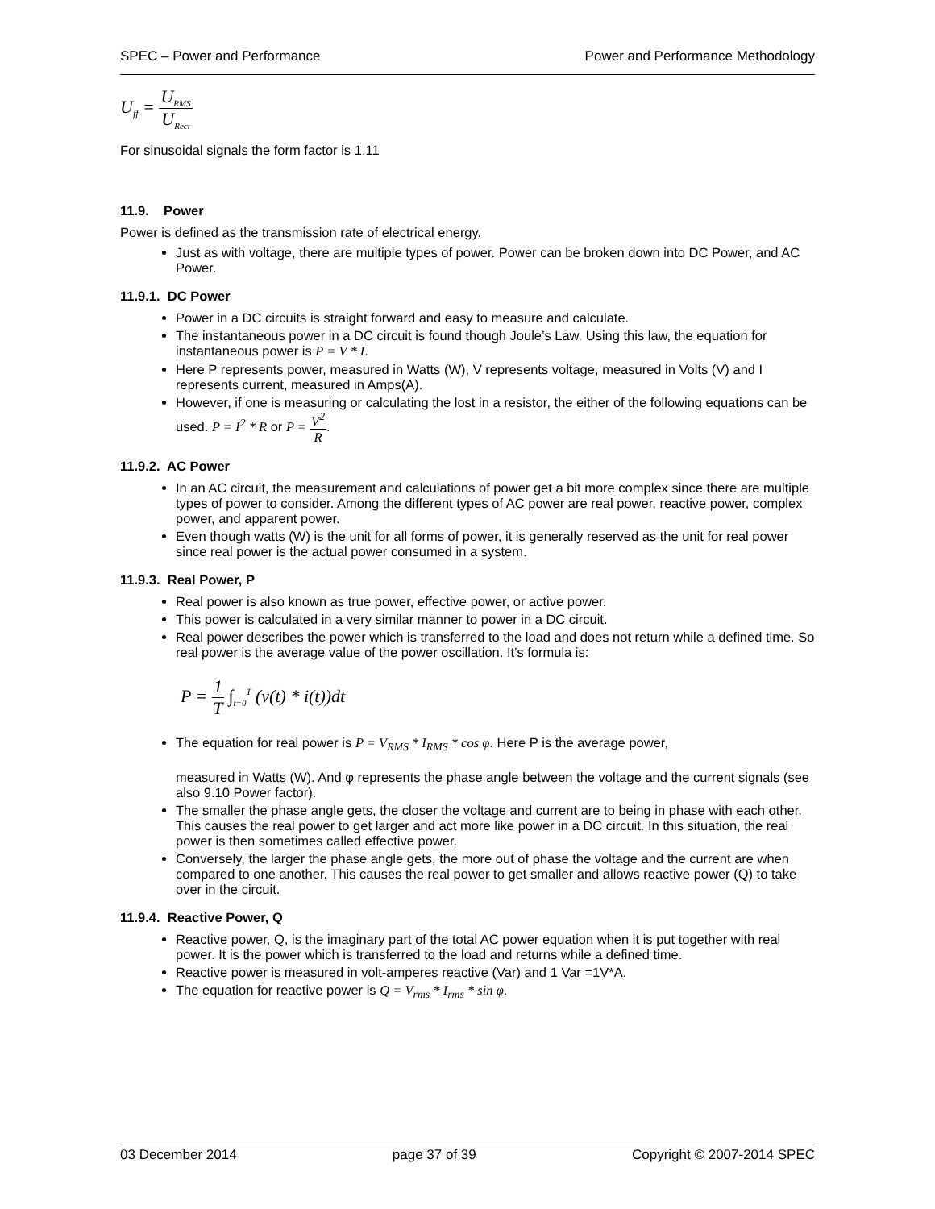SPEC – Power and Performance Power and Performance Methodology
U<sub>ff</sub> = U<sub>RMS</sub> U<sub>Rect</sub>
For sinusoidal signals the form factor is 1.11
11.9. Power
Power is defined as the transmission rate of electrical energy.
Just as with voltage, there are multiple types of power. Power can be broken down into DC Power, and AC Power.
11.9.1. DC Power
Power in a DC circuits is straight forward and easy to measure and calculate.
The instantaneous power in a DC circuit is found though Joule’s Law. Using this law, the equation for instantaneous power is P = V * I.
Here P represents power, measured in Watts (W), V represents voltage, measured in Volts (V) and I represents current, measured in Amps(A).
However, if one is measuring or calculating the lost in a resistor, the either of the following equations can be used. P = I<sup>2</sup> * R or P = V<sup>2</sup> R.
11.9.2. AC Power
In an AC circuit, the measurement and calculations of power get a bit more complex since there are multiple types of power to consider. Among the different types of AC power are real power, reactive power, complex power, and apparent power.
Even though watts (W) is the unit for all forms of power, it is generally reserved as the unit for real power since real power is the actual power consumed in a system.
11.9.3. Real Power, P
Real power is also known as true power, effective power, or active power.
This power is calculated in a very similar manner to power in a DC circuit.
Real power describes the power which is transferred to the load and does not return while a defined time. So real power is the average value of the power oscillation. It’s formula is:
P = 1 T ∫<sub>t=0</sub><sup>T</sup> (v(t) * i(t))dt
The equation for real power is P = V<sub>RMS</sub> * I<sub>RMS</sub> * cos φ. Here P is the average power,
measured in Watts (W). And φ represents the phase angle between the voltage and the current signals (see also 9.10 Power factor).
The smaller the phase angle gets, the closer the voltage and current are to being in phase with each other. This causes the real power to get larger and act more like power in a DC circuit. In this situation, the real power is then sometimes called effective power.
Conversely, the larger the phase angle gets, the more out of phase the voltage and the current are when compared to one another. This causes the real power to get smaller and allows reactive power (Q) to take over in the circuit.
11.9.4. Reactive Power, Q
Reactive power, Q, is the imaginary part of the total AC power equation when it is put together with real power. It is the power which is transferred to the load and returns while a defined time.
Reactive power is measured in volt-amperes reactive (Var) and 1 Var =1V*A.
The equation for reactive power is Q = V<sub>rms</sub> * I<sub>rms</sub> * sin φ.
03 December 2014 page 37 of 39 Copyright © 2007-2014 SPEC